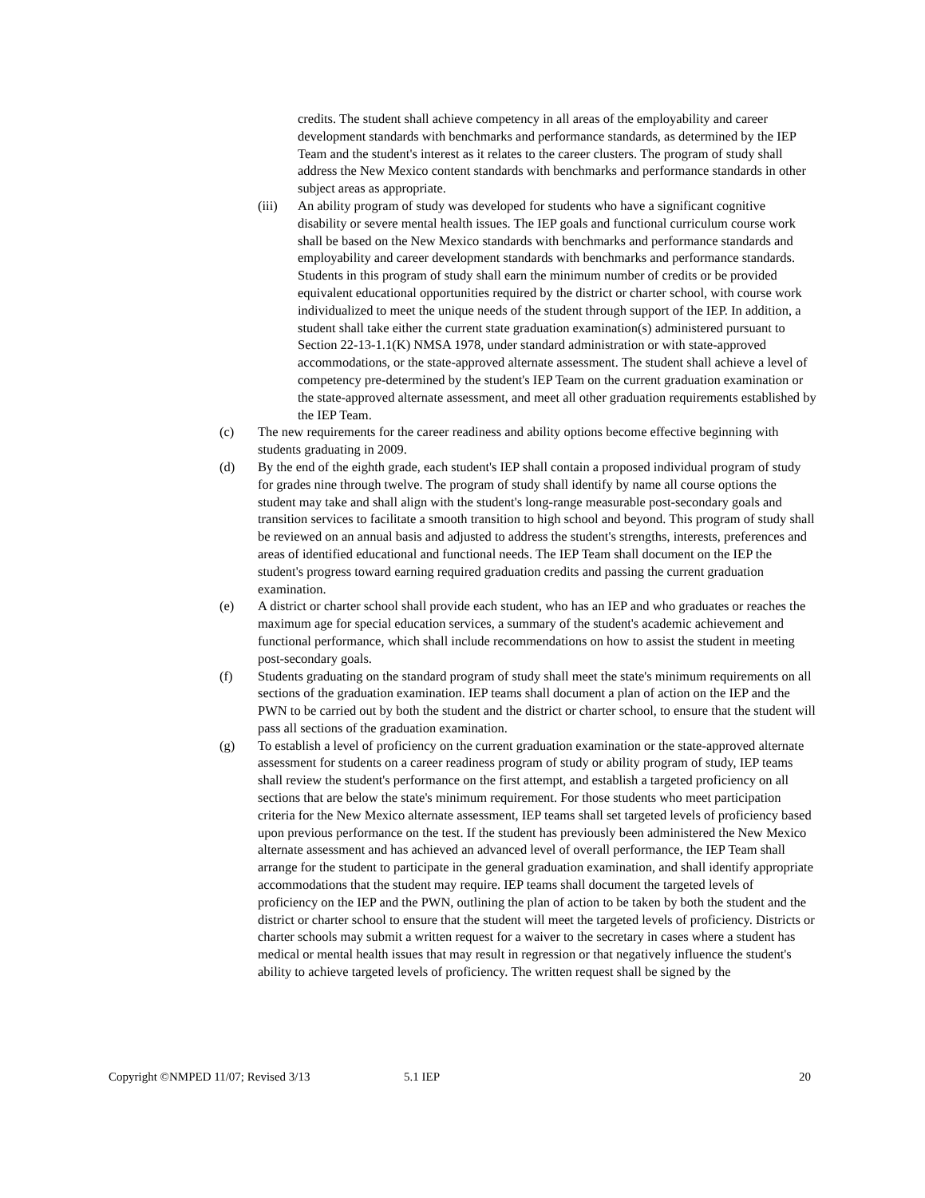credits. The student shall achieve competency in all areas of the employability and career development standards with benchmarks and performance standards, as determined by the IEP Team and the student's interest as it relates to the career clusters. The program of study shall address the New Mexico content standards with benchmarks and performance standards in other subject areas as appropriate.
(iii) An ability program of study was developed for students who have a significant cognitive disability or severe mental health issues. The IEP goals and functional curriculum course work shall be based on the New Mexico standards with benchmarks and performance standards and employability and career development standards with benchmarks and performance standards. Students in this program of study shall earn the minimum number of credits or be provided equivalent educational opportunities required by the district or charter school, with course work individualized to meet the unique needs of the student through support of the IEP. In addition, a student shall take either the current state graduation examination(s) administered pursuant to Section 22-13-1.1(K) NMSA 1978, under standard administration or with state-approved accommodations, or the state-approved alternate assessment. The student shall achieve a level of competency pre-determined by the student's IEP Team on the current graduation examination or the state-approved alternate assessment, and meet all other graduation requirements established by the IEP Team.
(c) The new requirements for the career readiness and ability options become effective beginning with students graduating in 2009.
(d) By the end of the eighth grade, each student's IEP shall contain a proposed individual program of study for grades nine through twelve. The program of study shall identify by name all course options the student may take and shall align with the student's long-range measurable post-secondary goals and transition services to facilitate a smooth transition to high school and beyond. This program of study shall be reviewed on an annual basis and adjusted to address the student's strengths, interests, preferences and areas of identified educational and functional needs. The IEP Team shall document on the IEP the student's progress toward earning required graduation credits and passing the current graduation examination.
(e) A district or charter school shall provide each student, who has an IEP and who graduates or reaches the maximum age for special education services, a summary of the student's academic achievement and functional performance, which shall include recommendations on how to assist the student in meeting post-secondary goals.
(f) Students graduating on the standard program of study shall meet the state's minimum requirements on all sections of the graduation examination. IEP teams shall document a plan of action on the IEP and the PWN to be carried out by both the student and the district or charter school, to ensure that the student will pass all sections of the graduation examination.
(g) To establish a level of proficiency on the current graduation examination or the state-approved alternate assessment for students on a career readiness program of study or ability program of study, IEP teams shall review the student's performance on the first attempt, and establish a targeted proficiency on all sections that are below the state's minimum requirement. For those students who meet participation criteria for the New Mexico alternate assessment, IEP teams shall set targeted levels of proficiency based upon previous performance on the test. If the student has previously been administered the New Mexico alternate assessment and has achieved an advanced level of overall performance, the IEP Team shall arrange for the student to participate in the general graduation examination, and shall identify appropriate accommodations that the student may require. IEP teams shall document the targeted levels of proficiency on the IEP and the PWN, outlining the plan of action to be taken by both the student and the district or charter school to ensure that the student will meet the targeted levels of proficiency. Districts or charter schools may submit a written request for a waiver to the secretary in cases where a student has medical or mental health issues that may result in regression or that negatively influence the student's ability to achieve targeted levels of proficiency. The written request shall be signed by the
Copyright ©NMPED 11/07; Revised 3/13 5.1 IEP 20